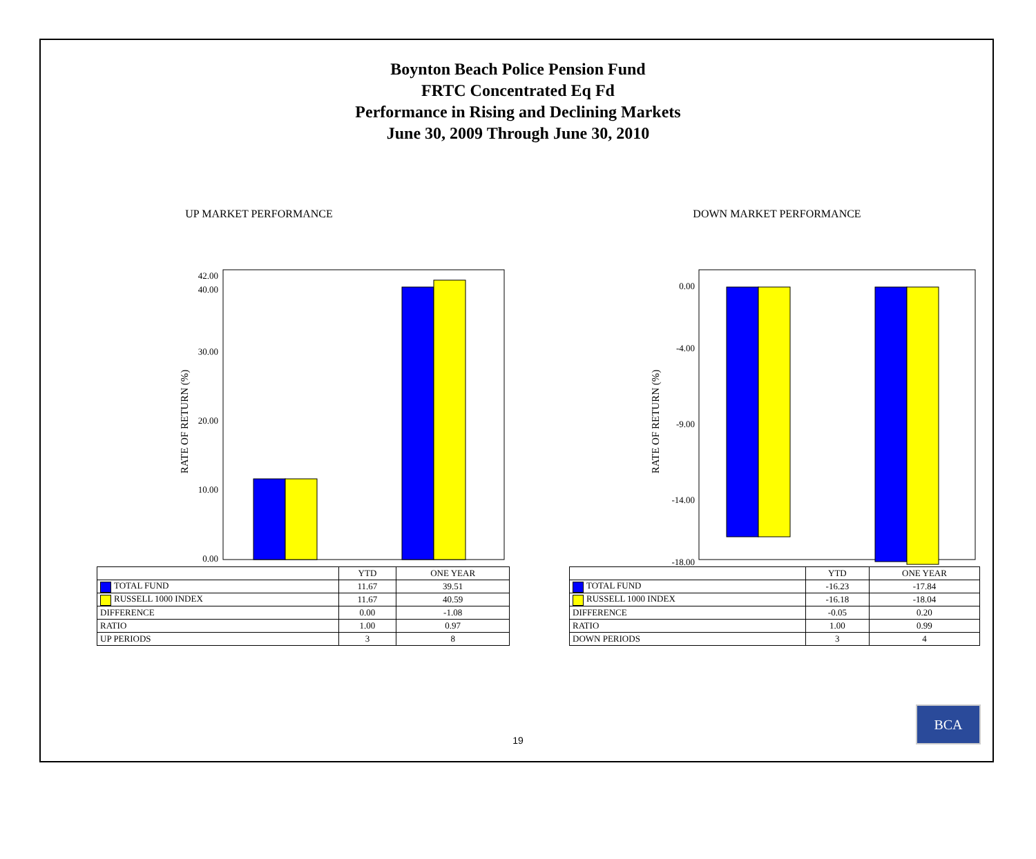Boynton Beach Police Pension Fund
FRTC Concentrated Eq Fd
Performance in Rising and Declining Markets
June 30, 2009 Through June 30, 2010
UP MARKET PERFORMANCE
RATE OF RETURN (%)
0.00
10.00
20.00
30.00
40.00
42.00
| | YTD | ONE YEAR |
| --- | --- | --- |
| TOTAL FUND | 11.67 | 39.51 |
| RUSSELL 1000 INDEX | 11.67 | 40.59 |
| DIFFERENCE | 0.00 | -1.08 |
| RATIO | 1.00 | 0.97 |
| UP PERIODS | 3 | 8 |
DOWN MARKET PERFORMANCE
RATE OF RETURN (%)
0.00
-4.00
-9.00
-14.00
-18.00
| | YTD | ONE YEAR |
| --- | --- | --- |
| TOTAL FUND | -16.23 | -17.84 |
| RUSSELL 1000 INDEX | -16.18 | -18.04 |
| DIFFERENCE | -0.05 | 0.20 |
| RATIO | 1.00 | 0.99 |
| DOWN PERIODS | 3 | 4 |
19
BCA